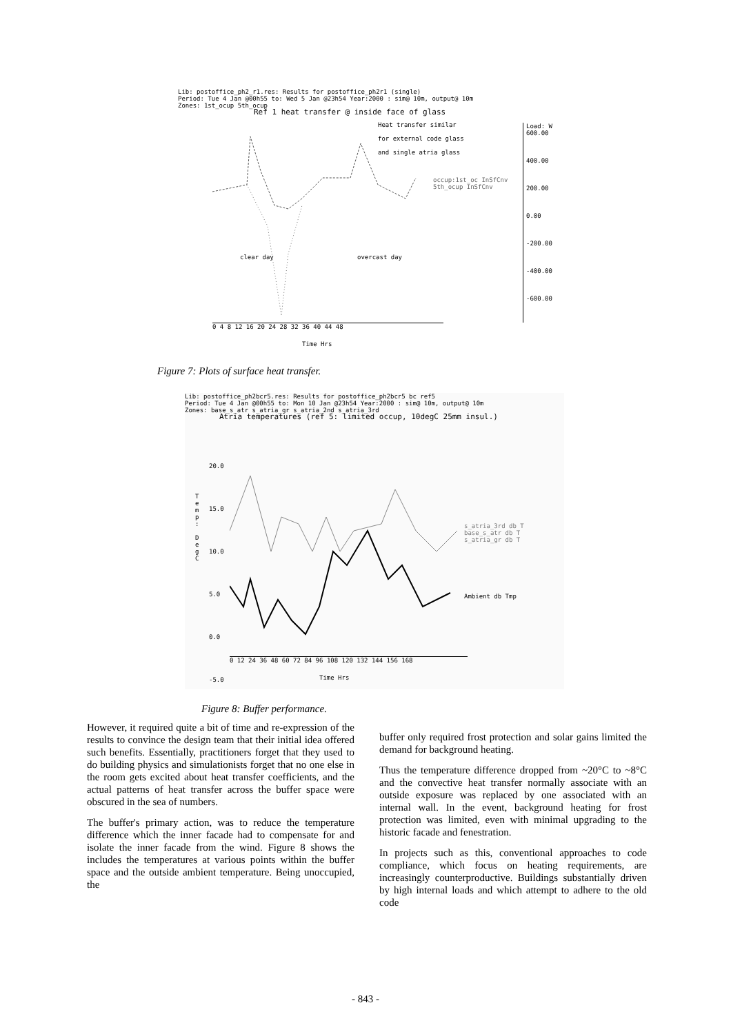Lib: postoffice_ph2_r1.res: Results for postoffice_ph2r1 (single)
Period: Tue 4 Jan @00h55 to: Wed 5 Jan @23h54 Year:2000 : sim@ 10m, output@ 10m
Zones: 1st_ocup 5th_ocup
Ref 1 heat transfer @ inside face of glass
Heat transfer similar
for external code glass
and single atria glass
Load: W
600.00
400.00
200.00
0.00
-200.00
-400.00
-600.00
clear day overcast day
occup:1st_oc InSfCnv 5th_ocup InSfCnv
0 4 8 12 16 20 24 28 32 36 40 44 48
Time Hrs
Figure 7: Plots of surface heat transfer.
Lib: postoffice_ph2bcr5.res: Results for postoffice_ph2bcr5 bc ref5
Period: Tue 4 Jan @00h55 to: Mon 10 Jan @23h54 Year:2000 : sim@ 10m, output@ 10m
Zones: base_s_atr s_atria_gr s_atria_2nd s_atria_3rd
Atria temperatures (ref 5: limited occup, 10degC 25mm insul.)
20.0
15.0
10.0
5.0
0.0
-5.0
T
e
m
p
:
D
e
g
C
s_atria_3rd db T
base_s_atr db T
s_atria_gr db T
Ambient db Tmp
0 12 24 36 48 60 72 84 96 108 120 132 144 156 168
Time Hrs
Figure 8: Buffer performance.
However, it required quite a bit of time and re-expression of the results to convince the design team that their initial idea offered such benefits. Essentially, practitioners forget that they used to do building physics and simulationists forget that no one else in the room gets excited about heat transfer coefficients, and the actual patterns of heat transfer across the buffer space were obscured in the sea of numbers.
The buffer's primary action, was to reduce the temperature difference which the inner facade had to compensate for and isolate the inner facade from the wind. Figure 8 shows the includes the temperatures at various points within the buffer space and the outside ambient temperature. Being unoccupied, the
buffer only required frost protection and solar gains limited the demand for background heating.
Thus the temperature difference dropped from ~20°C to ~8°C and the convective heat transfer normally associate with an outside exposure was replaced by one associated with an internal wall. In the event, background heating for frost protection was limited, even with minimal upgrading to the historic facade and fenestration.
In projects such as this, conventional approaches to code compliance, which focus on heating requirements, are increasingly counterproductive. Buildings substantially driven by high internal loads and which attempt to adhere to the old code
- 843 -